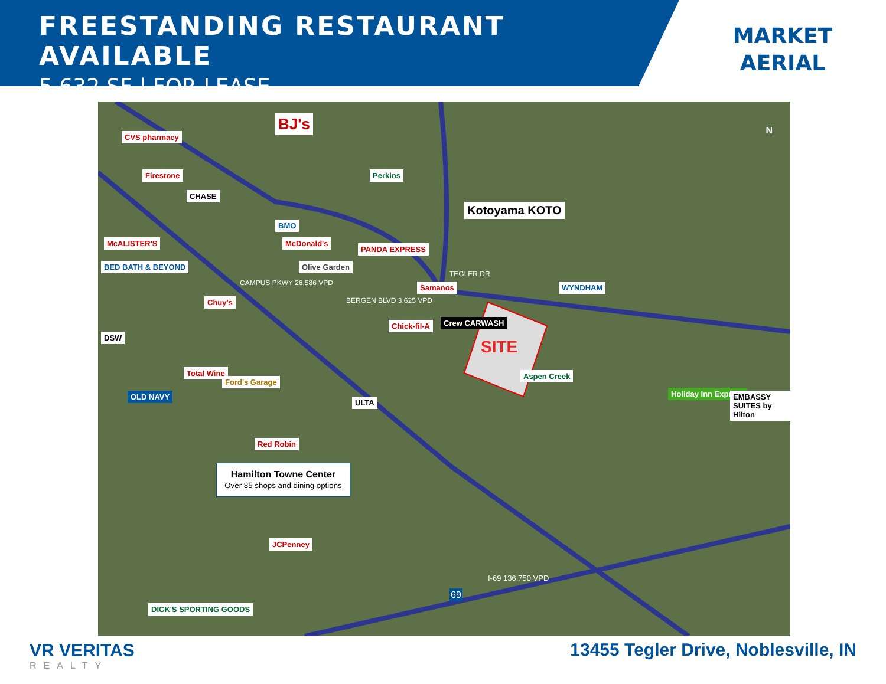FREESTANDING RESTAURANT AVAILABLE
5,632 SF | FOR LEASE
MARKET
AERIAL
CVS pharmacy
Firestone
CHASE
BMO
BJ's
Perkins
Kotoyama KOTO
McALISTER'S
BED BATH & BEYOND
McDonald's
Olive Garden
PANDA EXPRESS
Chuy's
Samanos WYNDHAM
DSW
Chick-fil-A Crew CARWASH
SITE
Aspen Creek
Total Wine
Ford's Garage
OLD NAVY
ULTA
Holiday Inn Express EMBASSY SUITES by Hilton
Red Robin
Hamilton Towne Center
Over 85 shops and dining options
JCPenney
DICK'S SPORTING GOODS
CAMPUS PKWY 26,586 VPD
BERGEN BLVD 3,625 VPD
TEGLER DR
I-69 136,750 VPD
69
N
VR VERITAS
REALTY
13455 Tegler Drive, Noblesville, IN